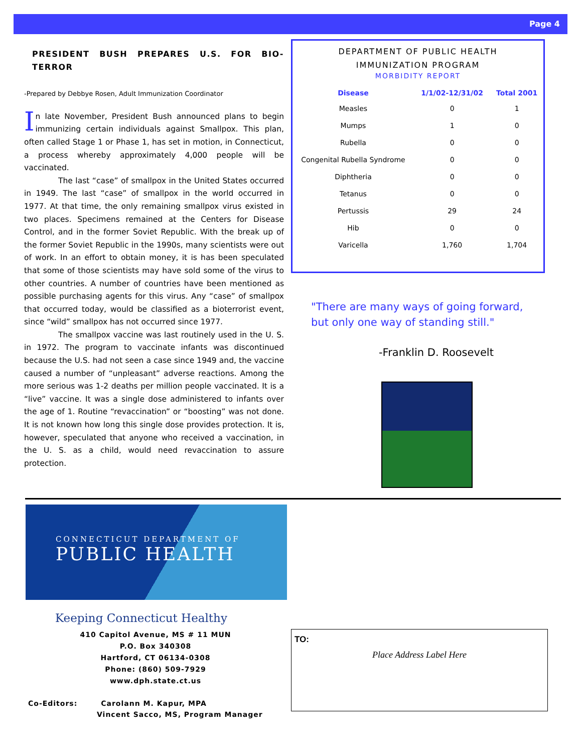Page 4
PRESIDENT BUSH PREPARES U.S. FOR BIO-TERROR
-Prepared by Debbye Rosen, Adult Immunization Coordinator
In late November, President Bush announced plans to begin immunizing certain individuals against Smallpox. This plan, often called Stage 1 or Phase 1, has set in motion, in Connecticut, a process whereby approximately 4,000 people will be vaccinated.
The last “case” of smallpox in the United States occurred in 1949. The last “case” of smallpox in the world occurred in 1977. At that time, the only remaining smallpox virus existed in two places. Specimens remained at the Centers for Disease Control, and in the former Soviet Republic. With the break up of the former Soviet Republic in the 1990s, many scientists were out of work. In an effort to obtain money, it is has been speculated that some of those scientists may have sold some of the virus to other countries. A number of countries have been mentioned as possible purchasing agents for this virus. Any “case” of smallpox that occurred today, would be classified as a bioterrorist event, since “wild” smallpox has not occurred since 1977.
The smallpox vaccine was last routinely used in the U. S. in 1972. The program to vaccinate infants was discontinued because the U.S. had not seen a case since 1949 and, the vaccine caused a number of “unpleasant” adverse reactions. Among the more serious was 1-2 deaths per million people vaccinated. It is a “live” vaccine. It was a single dose administered to infants over the age of 1. Routine “revaccination” or “boosting” was not done. It is not known how long this single dose provides protection. It is, however, speculated that anyone who received a vaccination, in the U. S. as a child, would need revaccination to assure protection.
DEPARTMENT OF PUBLIC HEALTH
IMMUNIZATION PROGRAM
MORBIDITY REPORT
| Disease | 1/1/02-12/31/02 | Total 2001 |
| --- | --- | --- |
| Measles | 0 | 1 |
| Mumps | 1 | 0 |
| Rubella | 0 | 0 |
| Congenital Rubella Syndrome | 0 | 0 |
| Diphtheria | 0 | 0 |
| Tetanus | 0 | 0 |
| Pertussis | 29 | 24 |
| Hib | 0 | 0 |
| Varicella | 1,760 | 1,704 |
"There are many ways of going forward,
but only one way of standing still."
-Franklin D. Roosevelt
CONNECTICUT DEPARTMENT OF
PUBLIC HEALTH
Keeping Connecticut Healthy
410 Capitol Avenue, MS # 11 MUN
P.O. Box 340308
Hartford, CT 06134-0308
Phone: (860) 509-7929
www.dph.state.ct.us
Co-Editors: Carolann M. Kapur, MPA
Vincent Sacco, MS, Program Manager
TO:
Place Address Label Here